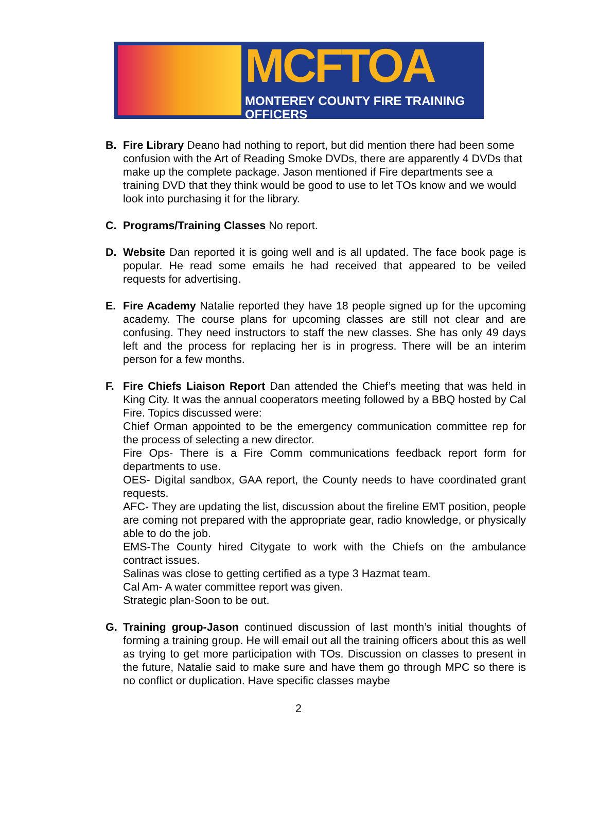MCFTOA
MONTEREY COUNTY FIRE TRAINING OFFICERS
B. Fire Library Deano had nothing to report, but did mention there had been some confusion with the Art of Reading Smoke DVDs, there are apparently 4 DVDs that make up the complete package. Jason mentioned if Fire departments see a training DVD that they think would be good to use to let TOs know and we would look into purchasing it for the library.
C. Programs/Training Classes No report.
D. Website Dan reported it is going well and is all updated. The face book page is popular. He read some emails he had received that appeared to be veiled requests for advertising.
E. Fire Academy Natalie reported they have 18 people signed up for the upcoming academy. The course plans for upcoming classes are still not clear and are confusing. They need instructors to staff the new classes. She has only 49 days left and the process for replacing her is in progress. There will be an interim person for a few months.
F. Fire Chiefs Liaison Report Dan attended the Chief’s meeting that was held in King City. It was the annual cooperators meeting followed by a BBQ hosted by Cal Fire. Topics discussed were:
Chief Orman appointed to be the emergency communication committee rep for the process of selecting a new director.
Fire Ops- There is a Fire Comm communications feedback report form for departments to use.
OES- Digital sandbox, GAA report, the County needs to have coordinated grant requests.
AFC- They are updating the list, discussion about the fireline EMT position, people are coming not prepared with the appropriate gear, radio knowledge, or physically able to do the job.
EMS-The County hired Citygate to work with the Chiefs on the ambulance contract issues.
Salinas was close to getting certified as a type 3 Hazmat team.
Cal Am- A water committee report was given.
Strategic plan-Soon to be out.
G. Training group-Jason continued discussion of last month’s initial thoughts of forming a training group. He will email out all the training officers about this as well as trying to get more participation with TOs. Discussion on classes to present in the future, Natalie said to make sure and have them go through MPC so there is no conflict or duplication. Have specific classes maybe
2